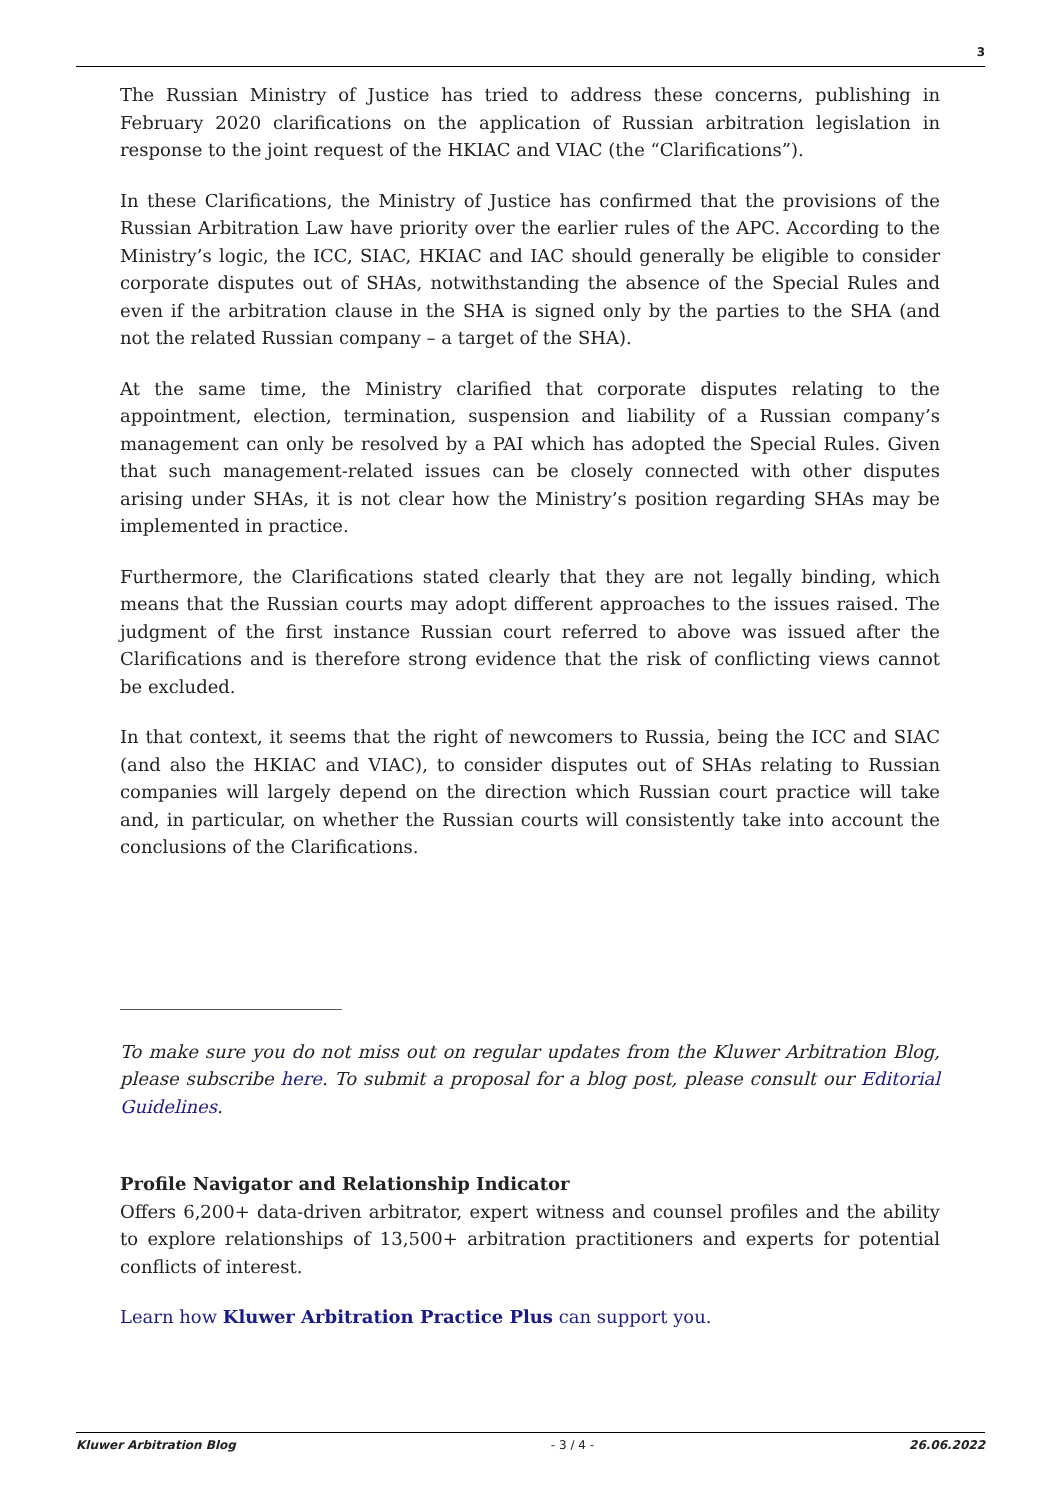3
The Russian Ministry of Justice has tried to address these concerns, publishing in February 2020 clarifications on the application of Russian arbitration legislation in response to the joint request of the HKIAC and VIAC (the “Clarifications”).
In these Clarifications, the Ministry of Justice has confirmed that the provisions of the Russian Arbitration Law have priority over the earlier rules of the APC. According to the Ministry’s logic, the ICC, SIAC, HKIAC and IAC should generally be eligible to consider corporate disputes out of SHAs, notwithstanding the absence of the Special Rules and even if the arbitration clause in the SHA is signed only by the parties to the SHA (and not the related Russian company – a target of the SHA).
At the same time, the Ministry clarified that corporate disputes relating to the appointment, election, termination, suspension and liability of a Russian company’s management can only be resolved by a PAI which has adopted the Special Rules. Given that such management-related issues can be closely connected with other disputes arising under SHAs, it is not clear how the Ministry’s position regarding SHAs may be implemented in practice.
Furthermore, the Clarifications stated clearly that they are not legally binding, which means that the Russian courts may adopt different approaches to the issues raised. The judgment of the first instance Russian court referred to above was issued after the Clarifications and is therefore strong evidence that the risk of conflicting views cannot be excluded.
In that context, it seems that the right of newcomers to Russia, being the ICC and SIAC (and also the HKIAC and VIAC), to consider disputes out of SHAs relating to Russian companies will largely depend on the direction which Russian court practice will take and, in particular, on whether the Russian courts will consistently take into account the conclusions of the Clarifications.
To make sure you do not miss out on regular updates from the Kluwer Arbitration Blog, please subscribe here. To submit a proposal for a blog post, please consult our Editorial Guidelines.
Profile Navigator and Relationship Indicator
Offers 6,200+ data-driven arbitrator, expert witness and counsel profiles and the ability to explore relationships of 13,500+ arbitration practitioners and experts for potential conflicts of interest.
Learn how Kluwer Arbitration Practice Plus can support you.
Kluwer Arbitration Blog - 3 / 4 - 26.06.2022